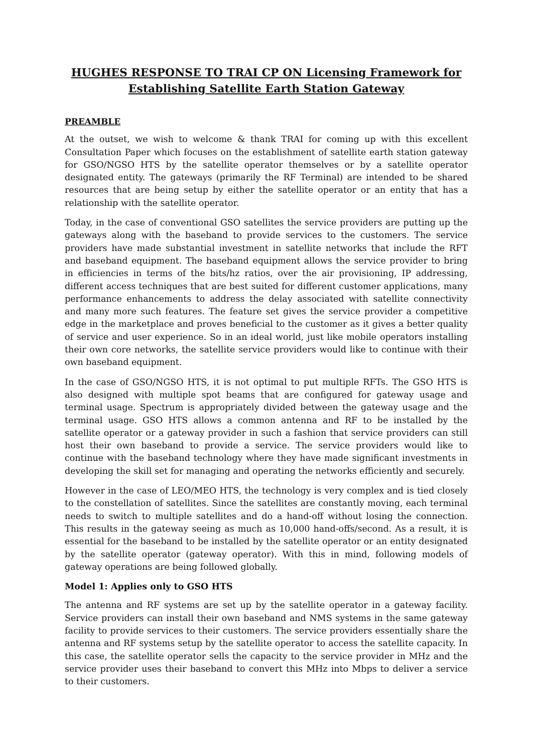HUGHES RESPONSE TO TRAI CP ON Licensing Framework for Establishing Satellite Earth Station Gateway
PREAMBLE
At the outset, we wish to welcome & thank TRAI for coming up with this excellent Consultation Paper which focuses on the establishment of satellite earth station gateway for GSO/NGSO HTS by the satellite operator themselves or by a satellite operator designated entity. The gateways (primarily the RF Terminal) are intended to be shared resources that are being setup by either the satellite operator or an entity that has a relationship with the satellite operator.
Today, in the case of conventional GSO satellites the service providers are putting up the gateways along with the baseband to provide services to the customers. The service providers have made substantial investment in satellite networks that include the RFT and baseband equipment. The baseband equipment allows the service provider to bring in efficiencies in terms of the bits/hz ratios, over the air provisioning, IP addressing, different access techniques that are best suited for different customer applications, many performance enhancements to address the delay associated with satellite connectivity and many more such features. The feature set gives the service provider a competitive edge in the marketplace and proves beneficial to the customer as it gives a better quality of service and user experience. So in an ideal world, just like mobile operators installing their own core networks, the satellite service providers would like to continue with their own baseband equipment.
In the case of GSO/NGSO HTS, it is not optimal to put multiple RFTs. The GSO HTS is also designed with multiple spot beams that are configured for gateway usage and terminal usage. Spectrum is appropriately divided between the gateway usage and the terminal usage. GSO HTS allows a common antenna and RF to be installed by the satellite operator or a gateway provider in such a fashion that service providers can still host their own baseband to provide a service. The service providers would like to continue with the baseband technology where they have made significant investments in developing the skill set for managing and operating the networks efficiently and securely.
However in the case of LEO/MEO HTS, the technology is very complex and is tied closely to the constellation of satellites. Since the satellites are constantly moving, each terminal needs to switch to multiple satellites and do a hand-off without losing the connection. This results in the gateway seeing as much as 10,000 hand-offs/second. As a result, it is essential for the baseband to be installed by the satellite operator or an entity designated by the satellite operator (gateway operator). With this in mind, following models of gateway operations are being followed globally.
Model 1: Applies only to GSO HTS
The antenna and RF systems are set up by the satellite operator in a gateway facility. Service providers can install their own baseband and NMS systems in the same gateway facility to provide services to their customers. The service providers essentially share the antenna and RF systems setup by the satellite operator to access the satellite capacity. In this case, the satellite operator sells the capacity to the service provider in MHz and the service provider uses their baseband to convert this MHz into Mbps to deliver a service to their customers.